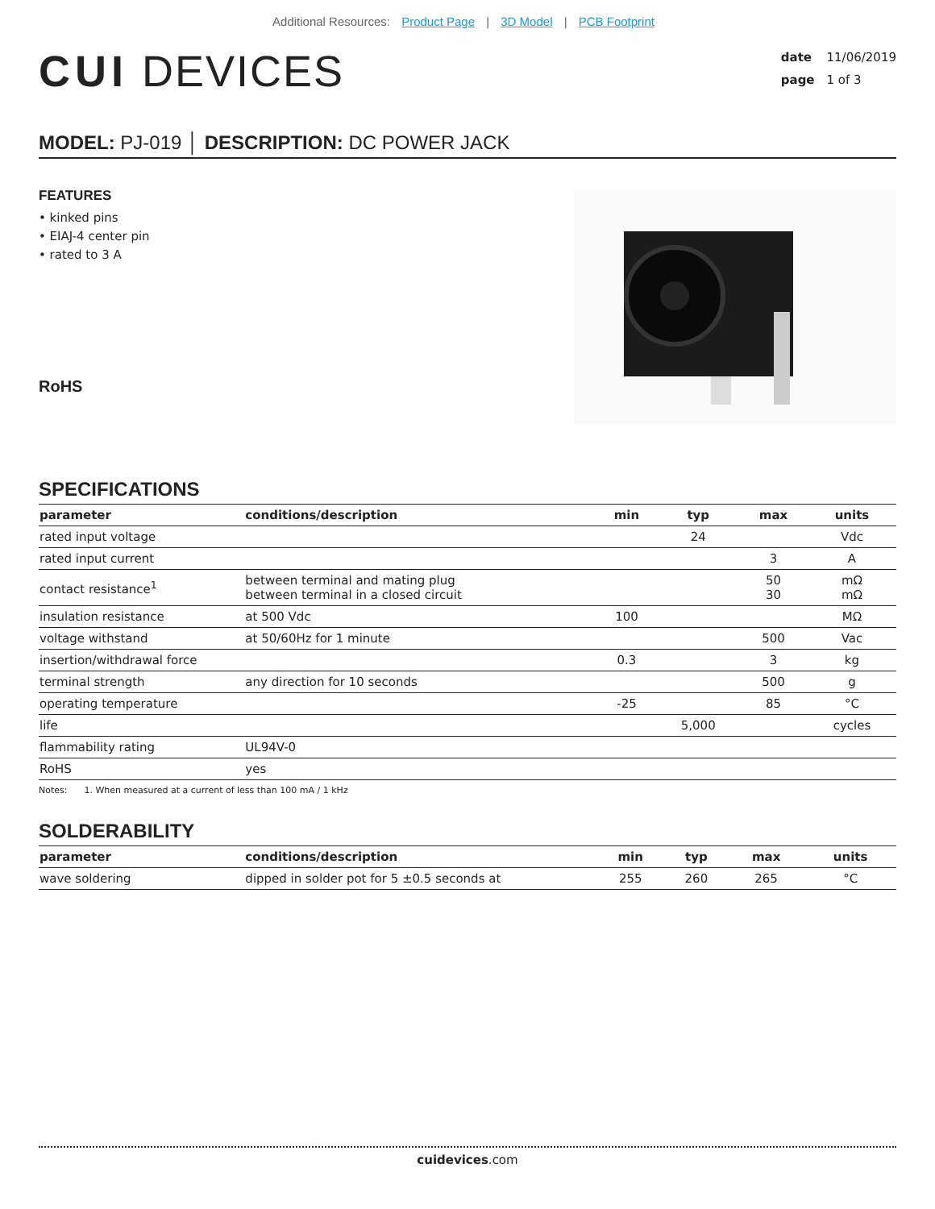Additional Resources: Product Page | 3D Model | PCB Footprint
CUI DEVICES
date 11/06/2019
page 1 of 3
MODEL: PJ-019 │ DESCRIPTION: DC POWER JACK
FEATURES
• kinked pins
• EIAJ-4 center pin
• rated to 3 A
RoHS
SPECIFICATIONS
| parameter | conditions/description | min | typ | max | units |
| --- | --- | --- | --- | --- | --- |
| rated input voltage | | | 24 | | Vdc |
| rated input current | | | | 3 | A |
| contact resistance<sup>1</sup> | between terminal and mating plug between terminal in a closed circuit | | | 50 30 | mΩ mΩ |
| insulation resistance | at 500 Vdc | 100 | | | MΩ |
| voltage withstand | at 50/60Hz for 1 minute | | | 500 | Vac |
| insertion/withdrawal force | | 0.3 | | 3 | kg |
| terminal strength | any direction for 10 seconds | | | 500 | g |
| operating temperature | | -25 | | 85 | °C |
| life | | | 5,000 | | cycles |
| flammability rating | UL94V-0 | | | | |
| RoHS | yes | | | | |
Notes: 1. When measured at a current of less than 100 mA / 1 kHz
SOLDERABILITY
| parameter | conditions/description | min | typ | max | units |
| --- | --- | --- | --- | --- | --- |
| wave soldering | dipped in solder pot for 5 ±0.5 seconds at | 255 | 260 | 265 | °C |
cuidevices.com